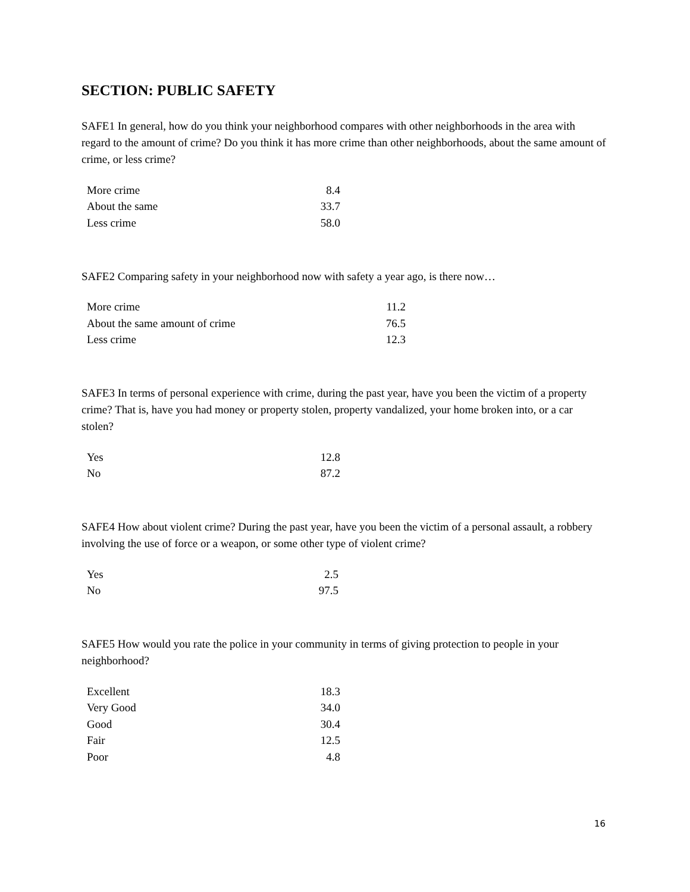SECTION: PUBLIC SAFETY
SAFE1 In general, how do you think your neighborhood compares with other neighborhoods in the area with regard to the amount of crime? Do you think it has more crime than other neighborhoods, about the same amount of crime, or less crime?
| More crime | 8.4 |
| About the same | 33.7 |
| Less crime | 58.0 |
SAFE2 Comparing safety in your neighborhood now with safety a year ago, is there now…
| More crime | 11.2 |
| About the same amount of crime | 76.5 |
| Less crime | 12.3 |
SAFE3 In terms of personal experience with crime, during the past year, have you been the victim of a property crime? That is, have you had money or property stolen, property vandalized, your home broken into, or a car stolen?
| Yes | 12.8 |
| No | 87.2 |
SAFE4 How about violent crime? During the past year, have you been the victim of a personal assault, a robbery involving the use of force or a weapon, or some other type of violent crime?
| Yes | 2.5 |
| No | 97.5 |
SAFE5 How would you rate the police in your community in terms of giving protection to people in your neighborhood?
| Excellent | 18.3 |
| Very Good | 34.0 |
| Good | 30.4 |
| Fair | 12.5 |
| Poor | 4.8 |
16